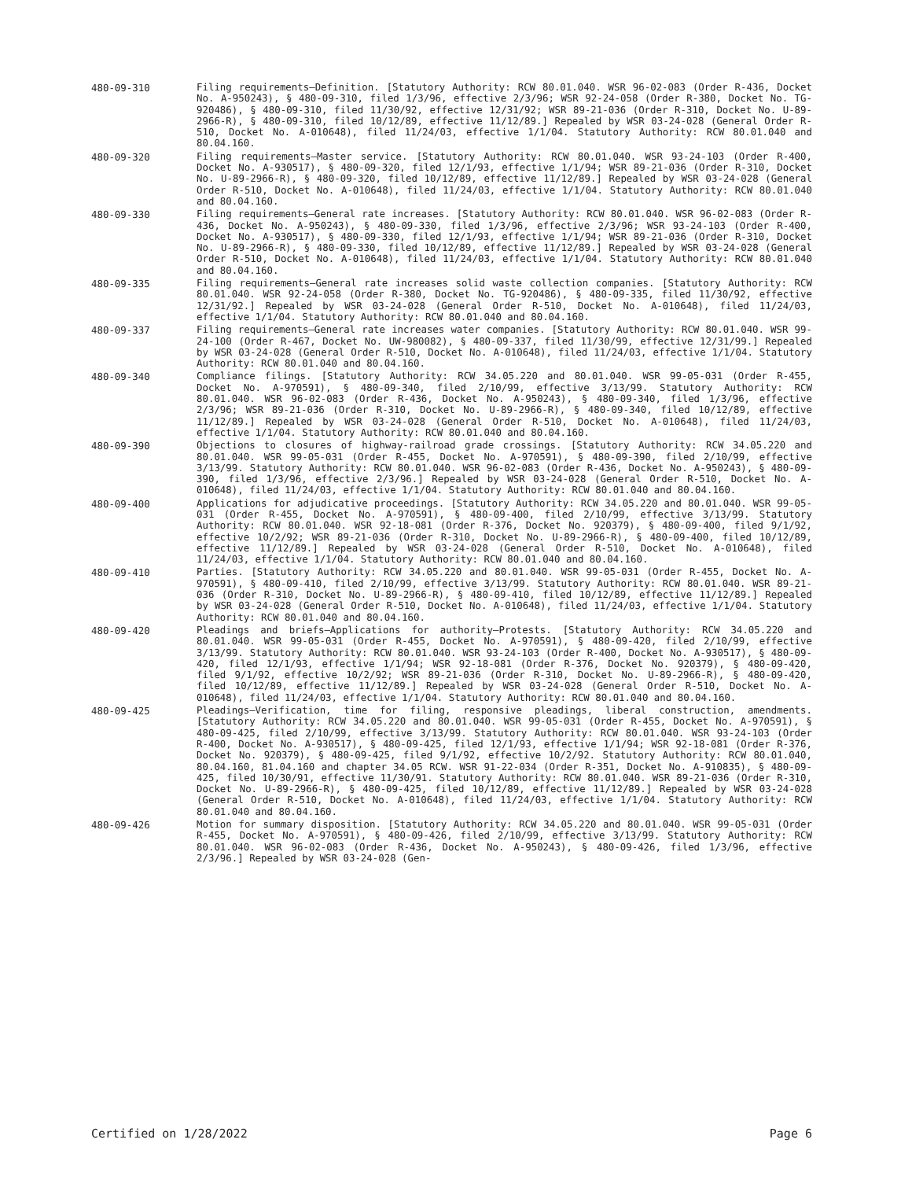480-09-310
Filing requirements—Definition. [Statutory Authority: RCW 80.01.040. WSR 96-02-083 (Order R-436, Docket No. A-950243), § 480-09-310, filed 1/3/96, effective 2/3/96; WSR 92-24-058 (Order R-380, Docket No. TG-920486), § 480-09-310, filed 11/30/92, effective 12/31/92; WSR 89-21-036 (Order R-310, Docket No. U-89-2966-R), § 480-09-310, filed 10/12/89, effective 11/12/89.] Repealed by WSR 03-24-028 (General Order R-510, Docket No. A-010648), filed 11/24/03, effective 1/1/04. Statutory Authority: RCW 80.01.040 and 80.04.160.
480-09-320
Filing requirements—Master service. [Statutory Authority: RCW 80.01.040. WSR 93-24-103 (Order R-400, Docket No. A-930517), § 480-09-320, filed 12/1/93, effective 1/1/94; WSR 89-21-036 (Order R-310, Docket No. U-89-2966-R), § 480-09-320, filed 10/12/89, effective 11/12/89.] Repealed by WSR 03-24-028 (General Order R-510, Docket No. A-010648), filed 11/24/03, effective 1/1/04. Statutory Authority: RCW 80.01.040 and 80.04.160.
480-09-330
Filing requirements—General rate increases. [Statutory Authority: RCW 80.01.040. WSR 96-02-083 (Order R-436, Docket No. A-950243), § 480-09-330, filed 1/3/96, effective 2/3/96; WSR 93-24-103 (Order R-400, Docket No. A-930517), § 480-09-330, filed 12/1/93, effective 1/1/94; WSR 89-21-036 (Order R-310, Docket No. U-89-2966-R), § 480-09-330, filed 10/12/89, effective 11/12/89.] Repealed by WSR 03-24-028 (General Order R-510, Docket No. A-010648), filed 11/24/03, effective 1/1/04. Statutory Authority: RCW 80.01.040 and 80.04.160.
480-09-335
Filing requirements—General rate increases solid waste collection companies. [Statutory Authority: RCW 80.01.040. WSR 92-24-058 (Order R-380, Docket No. TG-920486), § 480-09-335, filed 11/30/92, effective 12/31/92.] Repealed by WSR 03-24-028 (General Order R-510, Docket No. A-010648), filed 11/24/03, effective 1/1/04. Statutory Authority: RCW 80.01.040 and 80.04.160.
480-09-337
Filing requirements—General rate increases water companies. [Statutory Authority: RCW 80.01.040. WSR 99-24-100 (Order R-467, Docket No. UW-980082), § 480-09-337, filed 11/30/99, effective 12/31/99.] Repealed by WSR 03-24-028 (General Order R-510, Docket No. A-010648), filed 11/24/03, effective 1/1/04. Statutory Authority: RCW 80.01.040 and 80.04.160.
480-09-340
Compliance filings. [Statutory Authority: RCW 34.05.220 and 80.01.040. WSR 99-05-031 (Order R-455, Docket No. A-970591), § 480-09-340, filed 2/10/99, effective 3/13/99. Statutory Authority: RCW 80.01.040. WSR 96-02-083 (Order R-436, Docket No. A-950243), § 480-09-340, filed 1/3/96, effective 2/3/96; WSR 89-21-036 (Order R-310, Docket No. U-89-2966-R), § 480-09-340, filed 10/12/89, effective 11/12/89.] Repealed by WSR 03-24-028 (General Order R-510, Docket No. A-010648), filed 11/24/03, effective 1/1/04. Statutory Authority: RCW 80.01.040 and 80.04.160.
480-09-390
Objections to closures of highway-railroad grade crossings. [Statutory Authority: RCW 34.05.220 and 80.01.040. WSR 99-05-031 (Order R-455, Docket No. A-970591), § 480-09-390, filed 2/10/99, effective 3/13/99. Statutory Authority: RCW 80.01.040. WSR 96-02-083 (Order R-436, Docket No. A-950243), § 480-09-390, filed 1/3/96, effective 2/3/96.] Repealed by WSR 03-24-028 (General Order R-510, Docket No. A-010648), filed 11/24/03, effective 1/1/04. Statutory Authority: RCW 80.01.040 and 80.04.160.
480-09-400
Applications for adjudicative proceedings. [Statutory Authority: RCW 34.05.220 and 80.01.040. WSR 99-05-031 (Order R-455, Docket No. A-970591), § 480-09-400, filed 2/10/99, effective 3/13/99. Statutory Authority: RCW 80.01.040. WSR 92-18-081 (Order R-376, Docket No. 920379), § 480-09-400, filed 9/1/92, effective 10/2/92; WSR 89-21-036 (Order R-310, Docket No. U-89-2966-R), § 480-09-400, filed 10/12/89, effective 11/12/89.] Repealed by WSR 03-24-028 (General Order R-510, Docket No. A-010648), filed 11/24/03, effective 1/1/04. Statutory Authority: RCW 80.01.040 and 80.04.160.
480-09-410
Parties. [Statutory Authority: RCW 34.05.220 and 80.01.040. WSR 99-05-031 (Order R-455, Docket No. A-970591), § 480-09-410, filed 2/10/99, effective 3/13/99. Statutory Authority: RCW 80.01.040. WSR 89-21-036 (Order R-310, Docket No. U-89-2966-R), § 480-09-410, filed 10/12/89, effective 11/12/89.] Repealed by WSR 03-24-028 (General Order R-510, Docket No. A-010648), filed 11/24/03, effective 1/1/04. Statutory Authority: RCW 80.01.040 and 80.04.160.
480-09-420
Pleadings and briefs—Applications for authority—Protests. [Statutory Authority: RCW 34.05.220 and 80.01.040. WSR 99-05-031 (Order R-455, Docket No. A-970591), § 480-09-420, filed 2/10/99, effective 3/13/99. Statutory Authority: RCW 80.01.040. WSR 93-24-103 (Order R-400, Docket No. A-930517), § 480-09-420, filed 12/1/93, effective 1/1/94; WSR 92-18-081 (Order R-376, Docket No. 920379), § 480-09-420, filed 9/1/92, effective 10/2/92; WSR 89-21-036 (Order R-310, Docket No. U-89-2966-R), § 480-09-420, filed 10/12/89, effective 11/12/89.] Repealed by WSR 03-24-028 (General Order R-510, Docket No. A-010648), filed 11/24/03, effective 1/1/04. Statutory Authority: RCW 80.01.040 and 80.04.160.
480-09-425
Pleadings—Verification, time for filing, responsive pleadings, liberal construction, amendments. [Statutory Authority: RCW 34.05.220 and 80.01.040. WSR 99-05-031 (Order R-455, Docket No. A-970591), § 480-09-425, filed 2/10/99, effective 3/13/99. Statutory Authority: RCW 80.01.040. WSR 93-24-103 (Order R-400, Docket No. A-930517), § 480-09-425, filed 12/1/93, effective 1/1/94; WSR 92-18-081 (Order R-376, Docket No. 920379), § 480-09-425, filed 9/1/92, effective 10/2/92. Statutory Authority: RCW 80.01.040, 80.04.160, 81.04.160 and chapter 34.05 RCW. WSR 91-22-034 (Order R-351, Docket No. A-910835), § 480-09-425, filed 10/30/91, effective 11/30/91. Statutory Authority: RCW 80.01.040. WSR 89-21-036 (Order R-310, Docket No. U-89-2966-R), § 480-09-425, filed 10/12/89, effective 11/12/89.] Repealed by WSR 03-24-028 (General Order R-510, Docket No. A-010648), filed 11/24/03, effective 1/1/04. Statutory Authority: RCW 80.01.040 and 80.04.160.
480-09-426
Motion for summary disposition. [Statutory Authority: RCW 34.05.220 and 80.01.040. WSR 99-05-031 (Order R-455, Docket No. A-970591), § 480-09-426, filed 2/10/99, effective 3/13/99. Statutory Authority: RCW 80.01.040. WSR 96-02-083 (Order R-436, Docket No. A-950243), § 480-09-426, filed 1/3/96, effective 2/3/96.] Repealed by WSR 03-24-028 (Gen-
Certified on 1/28/2022 Page 6